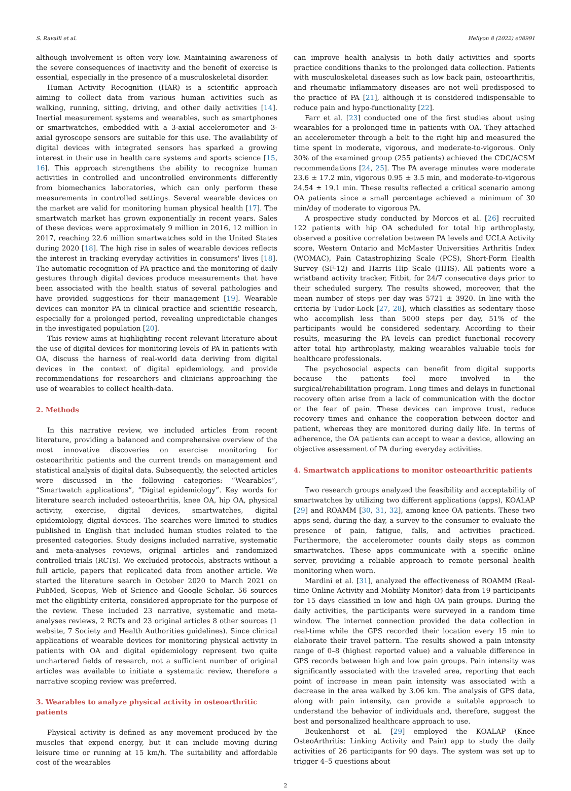S. Ravalli et al. Heliyon 8 (2022) e08991
although involvement is often very low. Maintaining awareness of the severe consequences of inactivity and the benefit of exercise is essential, especially in the presence of a musculoskeletal disorder.
Human Activity Recognition (HAR) is a scientific approach aiming to collect data from various human activities such as walking, running, sitting, driving, and other daily activities [14]. Inertial measurement systems and wearables, such as smartphones or smartwatches, embedded with a 3-axial accelerometer and 3-axial gyroscope sensors are suitable for this use. The availability of digital devices with integrated sensors has sparked a growing interest in their use in health care systems and sports science [15, 16]. This approach strengthens the ability to recognize human activities in controlled and uncontrolled environments differently from biomechanics laboratories, which can only perform these measurements in controlled settings. Several wearable devices on the market are valid for monitoring human physical health [17]. The smartwatch market has grown exponentially in recent years. Sales of these devices were approximately 9 million in 2016, 12 million in 2017, reaching 22.6 million smartwatches sold in the United States during 2020 [18]. The high rise in sales of wearable devices reflects the interest in tracking everyday activities in consumers' lives [18]. The automatic recognition of PA practice and the monitoring of daily gestures through digital devices produce measurements that have been associated with the health status of several pathologies and have provided suggestions for their management [19]. Wearable devices can monitor PA in clinical practice and scientific research, especially for a prolonged period, revealing unpredictable changes in the investigated population [20].
This review aims at highlighting recent relevant literature about the use of digital devices for monitoring levels of PA in patients with OA, discuss the harness of real-world data deriving from digital devices in the context of digital epidemiology, and provide recommendations for researchers and clinicians approaching the use of wearables to collect health-data.
2. Methods
In this narrative review, we included articles from recent literature, providing a balanced and comprehensive overview of the most innovative discoveries on exercise monitoring for osteoarthritic patients and the current trends on management and statistical analysis of digital data. Subsequently, the selected articles were discussed in the following categories: “Wearables”, “Smartwatch applications”, “Digital epidemiology”. Key words for literature search included osteoarthritis, knee OA, hip OA, physical activity, exercise, digital devices, smartwatches, digital epidemiology, digital devices. The searches were limited to studies published in English that included human studies related to the presented categories. Study designs included narrative, systematic and meta-analyses reviews, original articles and randomized controlled trials (RCTs). We excluded protocols, abstracts without a full article, papers that replicated data from another article. We started the literature search in October 2020 to March 2021 on PubMed, Scopus, Web of Science and Google Scholar. 56 sources met the eligibility criteria, considered appropriate for the purpose of the review. These included 23 narrative, systematic and meta-analyses reviews, 2 RCTs and 23 original articles 8 other sources (1 website, 7 Society and Health Authorities guidelines). Since clinical applications of wearable devices for monitoring physical activity in patients with OA and digital epidemiology represent two quite unchartered fields of research, not a sufficient number of original articles was available to initiate a systematic review, therefore a narrative scoping review was preferred.
3. Wearables to analyze physical activity in osteoarthritic patients
Physical activity is defined as any movement produced by the muscles that expend energy, but it can include moving during leisure time or running at 15 km/h. The suitability and affordable cost of the wearables
can improve health analysis in both daily activities and sports practice conditions thanks to the prolonged data collection. Patients with musculoskeletal diseases such as low back pain, osteoarthritis, and rheumatic inflammatory diseases are not well predisposed to the practice of PA [21], although it is considered indispensable to reduce pain and hypo-functionality [22].
Farr et al. [23] conducted one of the first studies about using wearables for a prolonged time in patients with OA. They attached an accelerometer through a belt to the right hip and measured the time spent in moderate, vigorous, and moderate-to-vigorous. Only 30% of the examined group (255 patients) achieved the CDC/ACSM recommendations [24, 25]. The PA average minutes were moderate 23.6 ± 17.2 min, vigorous 0.95 ± 3.5 min, and moderate-to-vigorous 24.54 ± 19.1 min. These results reflected a critical scenario among OA patients since a small percentage achieved a minimum of 30 min/day of moderate to vigorous PA.
A prospective study conducted by Morcos et al. [26] recruited 122 patients with hip OA scheduled for total hip arthroplasty, observed a positive correlation between PA levels and UCLA Activity score, Western Ontario and McMaster Universities Arthritis Index (WOMAC), Pain Catastrophizing Scale (PCS), Short-Form Health Survey (SF-12) and Harris Hip Scale (HHS). All patients wore a wristband activity tracker, Fitbit, for 24/7 consecutive days prior to their scheduled surgery. The results showed, moreover, that the mean number of steps per day was 5721 ± 3920. In line with the criteria by Tudor-Lock [27, 28], which classifies as sedentary those who accomplish less than 5000 steps per day, 51% of the participants would be considered sedentary. According to their results, measuring the PA levels can predict functional recovery after total hip arthroplasty, making wearables valuable tools for healthcare professionals.
The psychosocial aspects can benefit from digital supports because the patients feel more involved in the surgical/rehabilitation program. Long times and delays in functional recovery often arise from a lack of communication with the doctor or the fear of pain. These devices can improve trust, reduce recovery times and enhance the cooperation between doctor and patient, whereas they are monitored during daily life. In terms of adherence, the OA patients can accept to wear a device, allowing an objective assessment of PA during everyday activities.
4. Smartwatch applications to monitor osteoarthritic patients
Two research groups analyzed the feasibility and acceptability of smartwatches by utilizing two different applications (apps), KOALAP [29] and ROAMM [30, 31, 32], among knee OA patients. These two apps send, during the day, a survey to the consumer to evaluate the presence of pain, fatigue, falls, and activities practiced. Furthermore, the accelerometer counts daily steps as common smartwatches. These apps communicate with a specific online server, providing a reliable approach to remote personal health monitoring when worn.
Mardini et al. [31], analyzed the effectiveness of ROAMM (Real-time Online Activity and Mobility Monitor) data from 19 participants for 15 days classified in low and high OA pain groups. During the daily activities, the participants were surveyed in a random time window. The internet connection provided the data collection in real-time while the GPS recorded their location every 15 min to elaborate their travel pattern. The results showed a pain intensity range of 0–8 (highest reported value) and a valuable difference in GPS records between high and low pain groups. Pain intensity was significantly associated with the traveled area, reporting that each point of increase in mean pain intensity was associated with a decrease in the area walked by 3.06 km. The analysis of GPS data, along with pain intensity, can provide a suitable approach to understand the behavior of individuals and, therefore, suggest the best and personalized healthcare approach to use.
Beukenhorst et al. [29] employed the KOALAP (Knee OsteoArthritis: Linking Activity and Pain) app to study the daily activities of 26 participants for 90 days. The system was set up to trigger 4–5 questions about
2